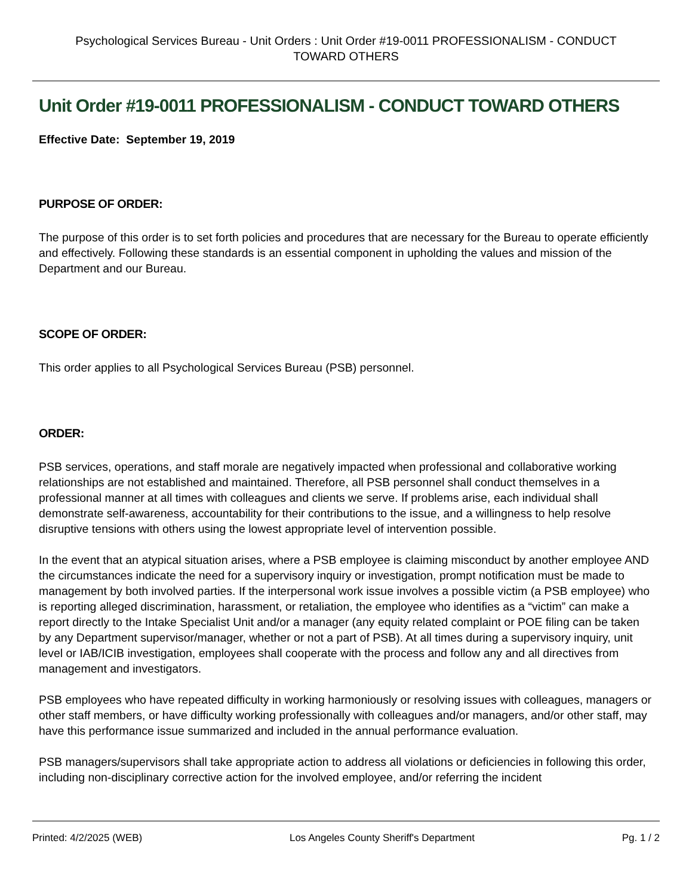Psychological Services Bureau - Unit Orders : Unit Order #19-0011 PROFESSIONALISM - CONDUCT TOWARD OTHERS
Unit Order #19-0011 PROFESSIONALISM - CONDUCT TOWARD OTHERS
Effective Date: September 19, 2019
PURPOSE OF ORDER:
The purpose of this order is to set forth policies and procedures that are necessary for the Bureau to operate efficiently and effectively. Following these standards is an essential component in upholding the values and mission of the Department and our Bureau.
SCOPE OF ORDER:
This order applies to all Psychological Services Bureau (PSB) personnel.
ORDER:
PSB services, operations, and staff morale are negatively impacted when professional and collaborative working relationships are not established and maintained. Therefore, all PSB personnel shall conduct themselves in a professional manner at all times with colleagues and clients we serve. If problems arise, each individual shall demonstrate self-awareness, accountability for their contributions to the issue, and a willingness to help resolve disruptive tensions with others using the lowest appropriate level of intervention possible.
In the event that an atypical situation arises, where a PSB employee is claiming misconduct by another employee AND the circumstances indicate the need for a supervisory inquiry or investigation, prompt notification must be made to management by both involved parties. If the interpersonal work issue involves a possible victim (a PSB employee) who is reporting alleged discrimination, harassment, or retaliation, the employee who identifies as a “victim” can make a report directly to the Intake Specialist Unit and/or a manager (any equity related complaint or POE filing can be taken by any Department supervisor/manager, whether or not a part of PSB). At all times during a supervisory inquiry, unit level or IAB/ICIB investigation, employees shall cooperate with the process and follow any and all directives from management and investigators.
PSB employees who have repeated difficulty in working harmoniously or resolving issues with colleagues, managers or other staff members, or have difficulty working professionally with colleagues and/or managers, and/or other staff, may have this performance issue summarized and included in the annual performance evaluation.
PSB managers/supervisors shall take appropriate action to address all violations or deficiencies in following this order, including non-disciplinary corrective action for the involved employee, and/or referring the incident
Printed: 4/2/2025 (WEB) Los Angeles County Sheriff's Department Pg. 1 / 2